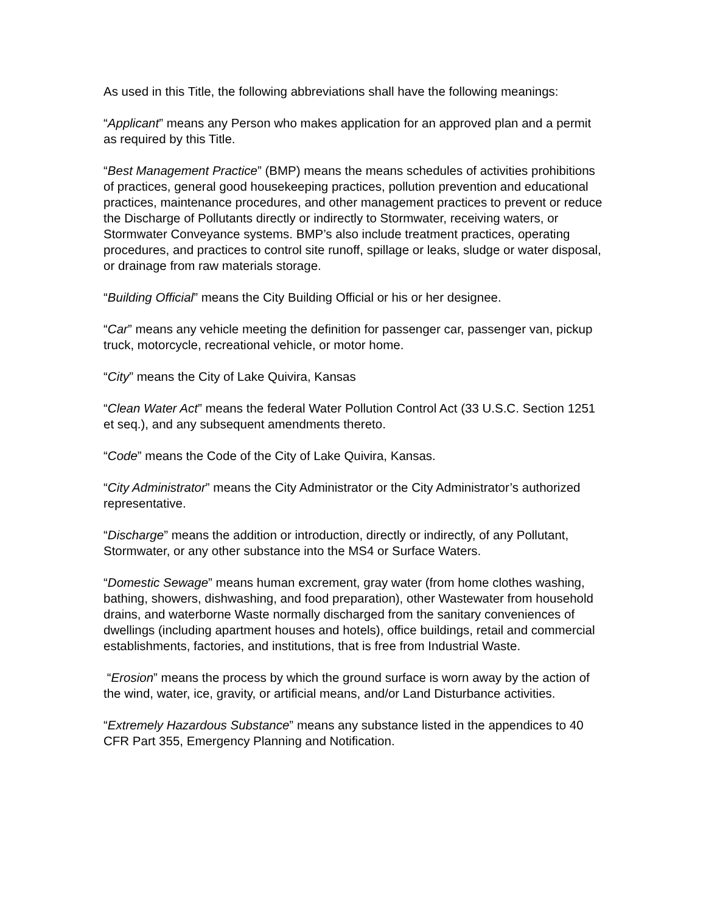As used in this Title, the following abbreviations shall have the following meanings:
“Applicant” means any Person who makes application for an approved plan and a permit as required by this Title.
“Best Management Practice” (BMP) means the means schedules of activities prohibitions of practices, general good housekeeping practices, pollution prevention and educational practices, maintenance procedures, and other management practices to prevent or reduce the Discharge of Pollutants directly or indirectly to Stormwater, receiving waters, or Stormwater Conveyance systems. BMP’s also include treatment practices, operating procedures, and practices to control site runoff, spillage or leaks, sludge or water disposal, or drainage from raw materials storage.
“Building Official” means the City Building Official or his or her designee.
“Car” means any vehicle meeting the definition for passenger car, passenger van, pickup truck, motorcycle, recreational vehicle, or motor home.
“City” means the City of Lake Quivira, Kansas
“Clean Water Act” means the federal Water Pollution Control Act (33 U.S.C. Section 1251 et seq.), and any subsequent amendments thereto.
“Code” means the Code of the City of Lake Quivira, Kansas.
“City Administrator” means the City Administrator or the City Administrator’s authorized representative.
“Discharge” means the addition or introduction, directly or indirectly, of any Pollutant, Stormwater, or any other substance into the MS4 or Surface Waters.
“Domestic Sewage” means human excrement, gray water (from home clothes washing, bathing, showers, dishwashing, and food preparation), other Wastewater from household drains, and waterborne Waste normally discharged from the sanitary conveniences of dwellings (including apartment houses and hotels), office buildings, retail and commercial establishments, factories, and institutions, that is free from Industrial Waste.
“Erosion” means the process by which the ground surface is worn away by the action of the wind, water, ice, gravity, or artificial means, and/or Land Disturbance activities.
“Extremely Hazardous Substance” means any substance listed in the appendices to 40 CFR Part 355, Emergency Planning and Notification.